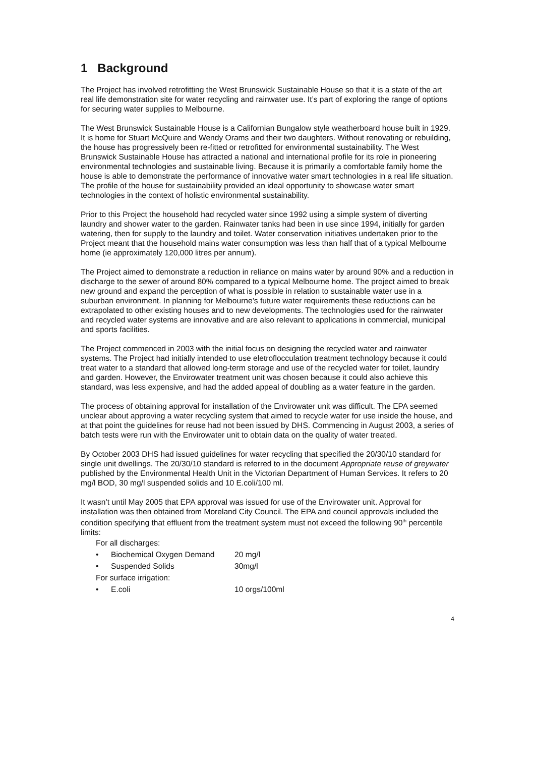1 Background
The Project has involved retrofitting the West Brunswick Sustainable House so that it is a state of the art real life demonstration site for water recycling and rainwater use. It’s part of exploring the range of options for securing water supplies to Melbourne.
The West Brunswick Sustainable House is a Californian Bungalow style weatherboard house built in 1929. It is home for Stuart McQuire and Wendy Orams and their two daughters. Without renovating or rebuilding, the house has progressively been re-fitted or retrofitted for environmental sustainability. The West Brunswick Sustainable House has attracted a national and international profile for its role in pioneering environmental technologies and sustainable living. Because it is primarily a comfortable family home the house is able to demonstrate the performance of innovative water smart technologies in a real life situation. The profile of the house for sustainability provided an ideal opportunity to showcase water smart technologies in the context of holistic environmental sustainability.
Prior to this Project the household had recycled water since 1992 using a simple system of diverting laundry and shower water to the garden. Rainwater tanks had been in use since 1994, initially for garden watering, then for supply to the laundry and toilet. Water conservation initiatives undertaken prior to the Project meant that the household mains water consumption was less than half that of a typical Melbourne home (ie approximately 120,000 litres per annum).
The Project aimed to demonstrate a reduction in reliance on mains water by around 90% and a reduction in discharge to the sewer of around 80% compared to a typical Melbourne home. The project aimed to break new ground and expand the perception of what is possible in relation to sustainable water use in a suburban environment. In planning for Melbourne’s future water requirements these reductions can be extrapolated to other existing houses and to new developments. The technologies used for the rainwater and recycled water systems are innovative and are also relevant to applications in commercial, municipal and sports facilities.
The Project commenced in 2003 with the initial focus on designing the recycled water and rainwater systems. The Project had initially intended to use eletroflocculation treatment technology because it could treat water to a standard that allowed long-term storage and use of the recycled water for toilet, laundry and garden. However, the Envirowater treatment unit was chosen because it could also achieve this standard, was less expensive, and had the added appeal of doubling as a water feature in the garden.
The process of obtaining approval for installation of the Envirowater unit was difficult. The EPA seemed unclear about approving a water recycling system that aimed to recycle water for use inside the house, and at that point the guidelines for reuse had not been issued by DHS. Commencing in August 2003, a series of batch tests were run with the Envirowater unit to obtain data on the quality of water treated.
By October 2003 DHS had issued guidelines for water recycling that specified the 20/30/10 standard for single unit dwellings. The 20/30/10 standard is referred to in the document Appropriate reuse of greywater published by the Environmental Health Unit in the Victorian Department of Human Services. It refers to 20 mg/l BOD, 30 mg/l suspended solids and 10 E.coli/100 ml.
It wasn’t until May 2005 that EPA approval was issued for use of the Envirowater unit. Approval for installation was then obtained from Moreland City Council. The EPA and council approvals included the condition specifying that effluent from the treatment system must not exceed the following 90<sup>th</sup> percentile limits:
For all discharges:
• Biochemical Oxygen Demand 20 mg/l
• Suspended Solids 30mg/l
For surface irrigation:
• E.coli 10 orgs/100ml
4